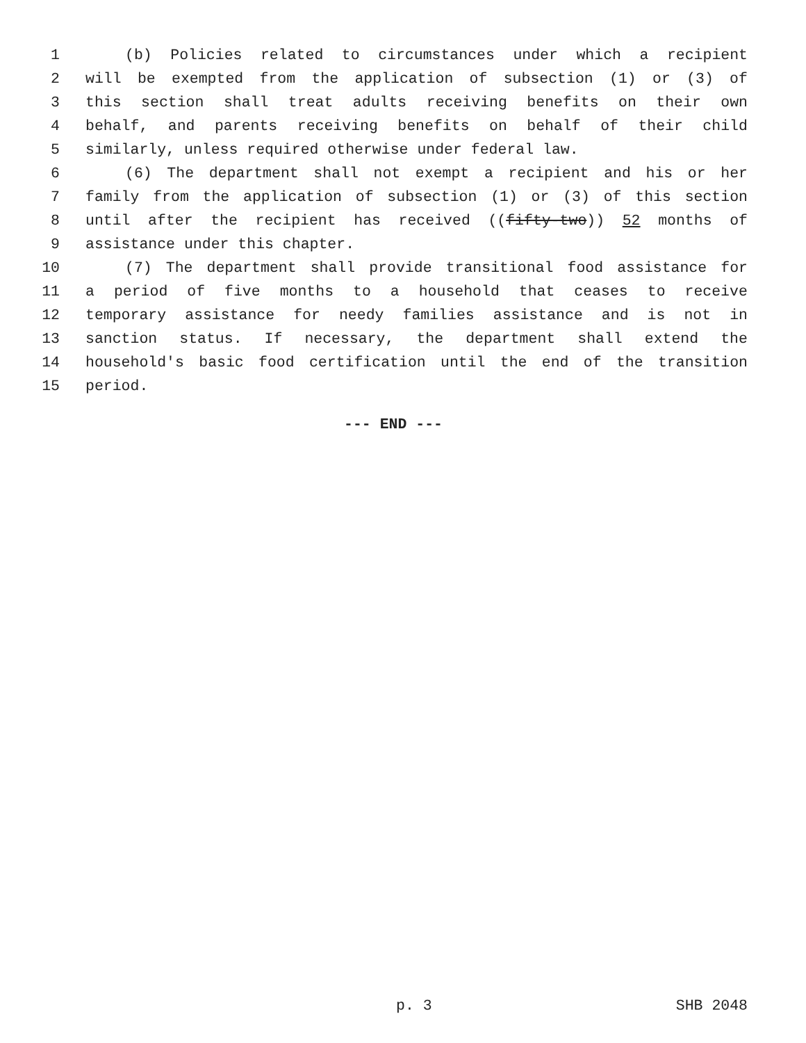1 (b) Policies related to circumstances under which a recipient
2 will be exempted from the application of subsection (1) or (3) of
3 this section shall treat adults receiving benefits on their own
4 behalf, and parents receiving benefits on behalf of their child
5 similarly, unless required otherwise under federal law.
6 (6) The department shall not exempt a recipient and his or her
7 family from the application of subsection (1) or (3) of this section
8 until after the recipient has received ((fifty-two)) 52 months of
9 assistance under this chapter.
10 (7) The department shall provide transitional food assistance for
11 a period of five months to a household that ceases to receive
12 temporary assistance for needy families assistance and is not in
13 sanction status. If necessary, the department shall extend the
14 household's basic food certification until the end of the transition
15 period.
--- END ---
p. 3 SHB 2048